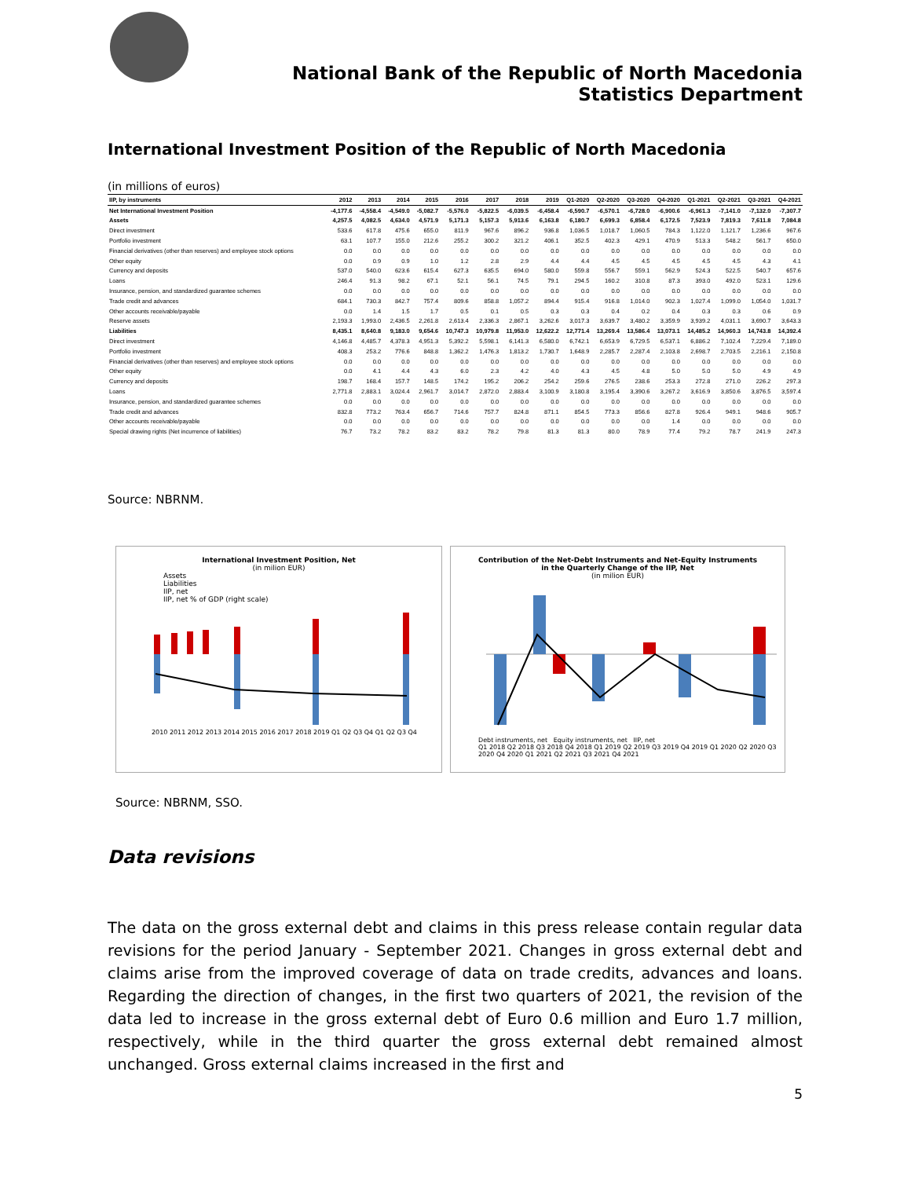National Bank of the Republic of North Macedonia
Statistics Department
International Investment Position of the Republic of North Macedonia
(in millions of euros)
| IIP, by instruments | 2012 | 2013 | 2014 | 2015 | 2016 | 2017 | 2018 | 2019 | Q1-2020 | Q2-2020 | Q3-2020 | Q4-2020 | Q1-2021 | Q2-2021 | Q3-2021 | Q4-2021 |
| --- | --- | --- | --- | --- | --- | --- | --- | --- | --- | --- | --- | --- | --- | --- | --- | --- |
| Net International Investment Position | -4,177.6 | -4,558.4 | -4,549.0 | -5,082.7 | -5,576.0 | -5,822.5 | -6,039.5 | -6,458.4 | -6,590.7 | -6,570.1 | -6,728.0 | -6,900.6 | -6,961.3 | -7,141.0 | -7,132.0 | -7,307.7 |
| Assets | 4,257.5 | 4,082.5 | 4,634.0 | 4,571.9 | 5,171.3 | 5,157.3 | 5,913.6 | 6,163.8 | 6,180.7 | 6,699.3 | 6,858.4 | 6,172.5 | 7,523.9 | 7,819.3 | 7,611.8 | 7,084.8 |
| Direct investment | 533.6 | 617.8 | 475.6 | 655.0 | 811.9 | 967.6 | 896.2 | 936.8 | 1,036.5 | 1,018.7 | 1,060.5 | 784.3 | 1,122.0 | 1,121.7 | 1,236.6 | 967.6 |
| Portfolio investment | 63.1 | 107.7 | 155.0 | 212.6 | 255.2 | 300.2 | 321.2 | 406.1 | 352.5 | 402.3 | 429.1 | 470.9 | 513.3 | 548.2 | 561.7 | 650.0 |
| Financial derivatives (other than reserves) and employee stock options | 0.0 | 0.0 | 0.0 | 0.0 | 0.0 | 0.0 | 0.0 | 0.0 | 0.0 | 0.0 | 0.0 | 0.0 | 0.0 | 0.0 | 0.0 | 0.0 |
| Other equity | 0.0 | 0.9 | 0.9 | 1.0 | 1.2 | 2.8 | 2.9 | 4.4 | 4.4 | 4.5 | 4.5 | 4.5 | 4.5 | 4.5 | 4.3 | 4.1 |
| Currency and deposits | 537.0 | 540.0 | 623.6 | 615.4 | 627.3 | 635.5 | 694.0 | 580.0 | 559.8 | 556.7 | 559.1 | 562.9 | 524.3 | 522.5 | 540.7 | 657.6 |
| Loans | 246.4 | 91.3 | 98.2 | 67.1 | 52.1 | 56.1 | 74.5 | 79.1 | 294.5 | 160.2 | 310.8 | 87.3 | 393.0 | 492.0 | 523.1 | 129.6 |
| Insurance, pension, and standardized guarantee schemes | 0.0 | 0.0 | 0.0 | 0.0 | 0.0 | 0.0 | 0.0 | 0.0 | 0.0 | 0.0 | 0.0 | 0.0 | 0.0 | 0.0 | 0.0 | 0.0 |
| Trade credit and advances | 684.1 | 730.3 | 842.7 | 757.4 | 809.6 | 858.8 | 1,057.2 | 894.4 | 915.4 | 916.8 | 1,014.0 | 902.3 | 1,027.4 | 1,099.0 | 1,054.0 | 1,031.7 |
| Other accounts receivable/payable | 0.0 | 1.4 | 1.5 | 1.7 | 0.5 | 0.1 | 0.5 | 0.3 | 0.3 | 0.4 | 0.2 | 0.4 | 0.3 | 0.3 | 0.6 | 0.9 |
| Reserve assets | 2,193.3 | 1,993.0 | 2,436.5 | 2,261.8 | 2,613.4 | 2,336.3 | 2,867.1 | 3,262.6 | 3,017.3 | 3,639.7 | 3,480.2 | 3,359.9 | 3,939.2 | 4,031.1 | 3,690.7 | 3,643.3 |
| Liabilities | 8,435.1 | 8,640.8 | 9,183.0 | 9,654.6 | 10,747.3 | 10,979.8 | 11,953.0 | 12,622.2 | 12,771.4 | 13,269.4 | 13,586.4 | 13,073.1 | 14,485.2 | 14,960.3 | 14,743.8 | 14,392.4 |
| Direct investment | 4,146.8 | 4,485.7 | 4,378.3 | 4,951.3 | 5,392.2 | 5,598.1 | 6,141.3 | 6,580.0 | 6,742.1 | 6,653.9 | 6,729.5 | 6,537.1 | 6,886.2 | 7,102.4 | 7,229.4 | 7,189.0 |
| Portfolio investment | 408.3 | 253.2 | 776.6 | 848.8 | 1,362.2 | 1,476.3 | 1,813.2 | 1,730.7 | 1,648.9 | 2,285.7 | 2,287.4 | 2,103.8 | 2,698.7 | 2,703.5 | 2,216.1 | 2,150.8 |
| Financial derivatives (other than reserves) and employee stock options | 0.0 | 0.0 | 0.0 | 0.0 | 0.0 | 0.0 | 0.0 | 0.0 | 0.0 | 0.0 | 0.0 | 0.0 | 0.0 | 0.0 | 0.0 | 0.0 |
| Other equity | 0.0 | 4.1 | 4.4 | 4.3 | 6.0 | 2.3 | 4.2 | 4.0 | 4.3 | 4.5 | 4.8 | 5.0 | 5.0 | 5.0 | 4.9 | 4.9 |
| Currency and deposits | 198.7 | 168.4 | 157.7 | 148.5 | 174.2 | 195.2 | 206.2 | 254.2 | 259.6 | 276.5 | 238.6 | 253.3 | 272.8 | 271.0 | 226.2 | 297.3 |
| Loans | 2,771.8 | 2,883.1 | 3,024.4 | 2,961.7 | 3,014.7 | 2,872.0 | 2,883.4 | 3,100.9 | 3,180.8 | 3,195.4 | 3,390.6 | 3,267.2 | 3,616.9 | 3,850.6 | 3,876.5 | 3,597.4 |
| Insurance, pension, and standardized guarantee schemes | 0.0 | 0.0 | 0.0 | 0.0 | 0.0 | 0.0 | 0.0 | 0.0 | 0.0 | 0.0 | 0.0 | 0.0 | 0.0 | 0.0 | 0.0 | 0.0 |
| Trade credit and advances | 832.8 | 773.2 | 763.4 | 656.7 | 714.6 | 757.7 | 824.8 | 871.1 | 854.5 | 773.3 | 856.6 | 827.8 | 926.4 | 949.1 | 948.6 | 905.7 |
| Other accounts receivable/payable | 0.0 | 0.0 | 0.0 | 0.0 | 0.0 | 0.0 | 0.0 | 0.0 | 0.0 | 0.0 | 0.0 | 1.4 | 0.0 | 0.0 | 0.0 | 0.0 |
| Special drawing rights (Net incurrence of liabilities) | 76.7 | 73.2 | 78.2 | 83.2 | 83.2 | 78.2 | 79.8 | 81.3 | 81.3 | 80.0 | 78.9 | 77.4 | 79.2 | 78.7 | 241.9 | 247.3 |
Source: NBRNM.
International Investment Position, Net
(in milion EUR)
Assets
Liabilities
IIP, net
IIP, net % of GDP (right scale)
2010 2011 2012 2013 2014 2015 2016 2017 2018 2019 Q1 Q2 Q3 Q4 Q1 Q2 Q3 Q4
Contribution of the Net-Debt Instruments and Net-Equity Instruments
in the Quarterly Change of the IIP, Net
(in milion EUR)
Debt instruments, net Equity instruments, net IIP, net
Q1 2018 Q2 2018 Q3 2018 Q4 2018 Q1 2019 Q2 2019 Q3 2019 Q4 2019 Q1 2020 Q2 2020 Q3 2020 Q4 2020 Q1 2021 Q2 2021 Q3 2021 Q4 2021
Source: NBRNM, SSO.
Data revisions
The data on the gross external debt and claims in this press release contain regular data revisions for the period January - September 2021. Changes in gross external debt and claims arise from the improved coverage of data on trade credits, advances and loans. Regarding the direction of changes, in the first two quarters of 2021, the revision of the data led to increase in the gross external debt of Euro 0.6 million and Euro 1.7 million, respectively, while in the third quarter the gross external debt remained almost unchanged. Gross external claims increased in the first and
5